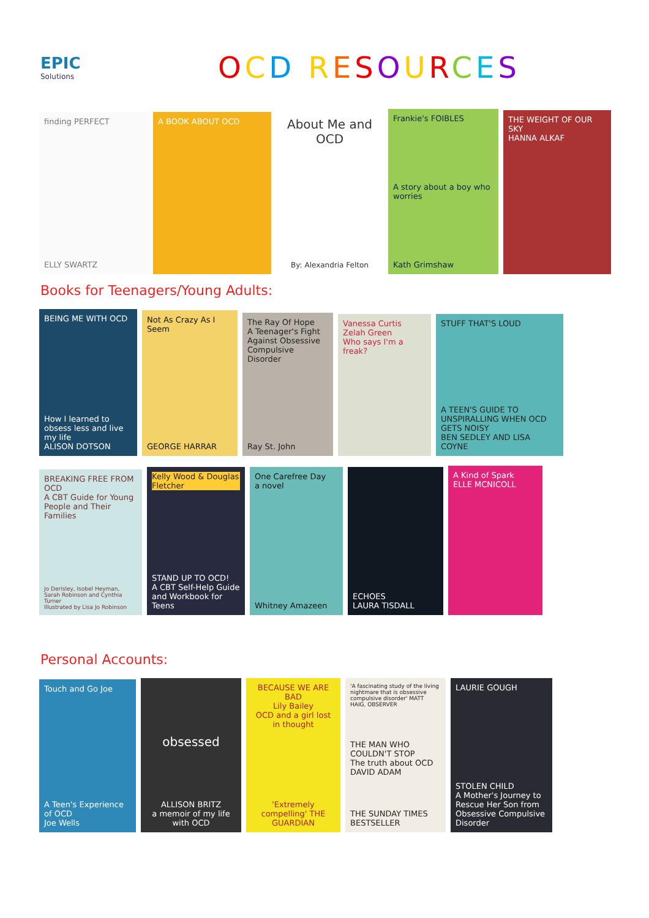EPIC
Solutions
OCD RESOURCES
finding PERFECT
ELLY SWARTZ
A BOOK ABOUT OCD
About Me and OCD
By: Alexandria Felton
Frankie's FOIBLES
A story about a boy who worries
Kath Grimshaw
THE WEIGHT OF OUR SKY
HANNA ALKAF
Books for Teenagers/Young Adults:
BEING ME WITH OCD
How I learned to obsess less and live my life
ALISON DOTSON
Not As Crazy As I Seem
GEORGE HARRAR
The Ray Of Hope
A Teenager's Fight Against Obsessive Compulsive Disorder
Ray St. John
Vanessa Curtis
Zelah Green
Who says I'm a freak?
STUFF THAT'S LOUD
A TEEN'S GUIDE TO UNSPIRALLING WHEN OCD GETS NOISY
BEN SEDLEY AND LISA COYNE
BREAKING FREE FROM OCD
A CBT Guide for Young People and Their Families
Jo Derisley, Isobel Heyman, Sarah Robinson and Cynthia Turner
Illustrated by Lisa Jo Robinson
Kelly Wood & Douglas Fletcher
STAND UP TO OCD!
A CBT Self-Help Guide and Workbook for Teens
One Carefree Day
a novel
Whitney Amazeen
ECHOES
LAURA TISDALL
A Kind of Spark
ELLE MCNICOLL
Personal Accounts:
Touch and Go Joe
A Teen's Experience of OCD
Joe Wells
obsessed
ALLISON BRITZ
a memoir of my life with OCD
BECAUSE WE ARE BAD
Lily Bailey
OCD and a girl lost in thought
'Extremely compelling' THE GUARDIAN
'A fascinating study of the living nightmare that is obsessive compulsive disorder' MATT HAIG, OBSERVER
THE MAN WHO COULDN'T STOP
The truth about OCD
DAVID ADAM
THE SUNDAY TIMES BESTSELLER
LAURIE GOUGH
STOLEN CHILD
A Mother's Journey to Rescue Her Son from Obsessive Compulsive Disorder